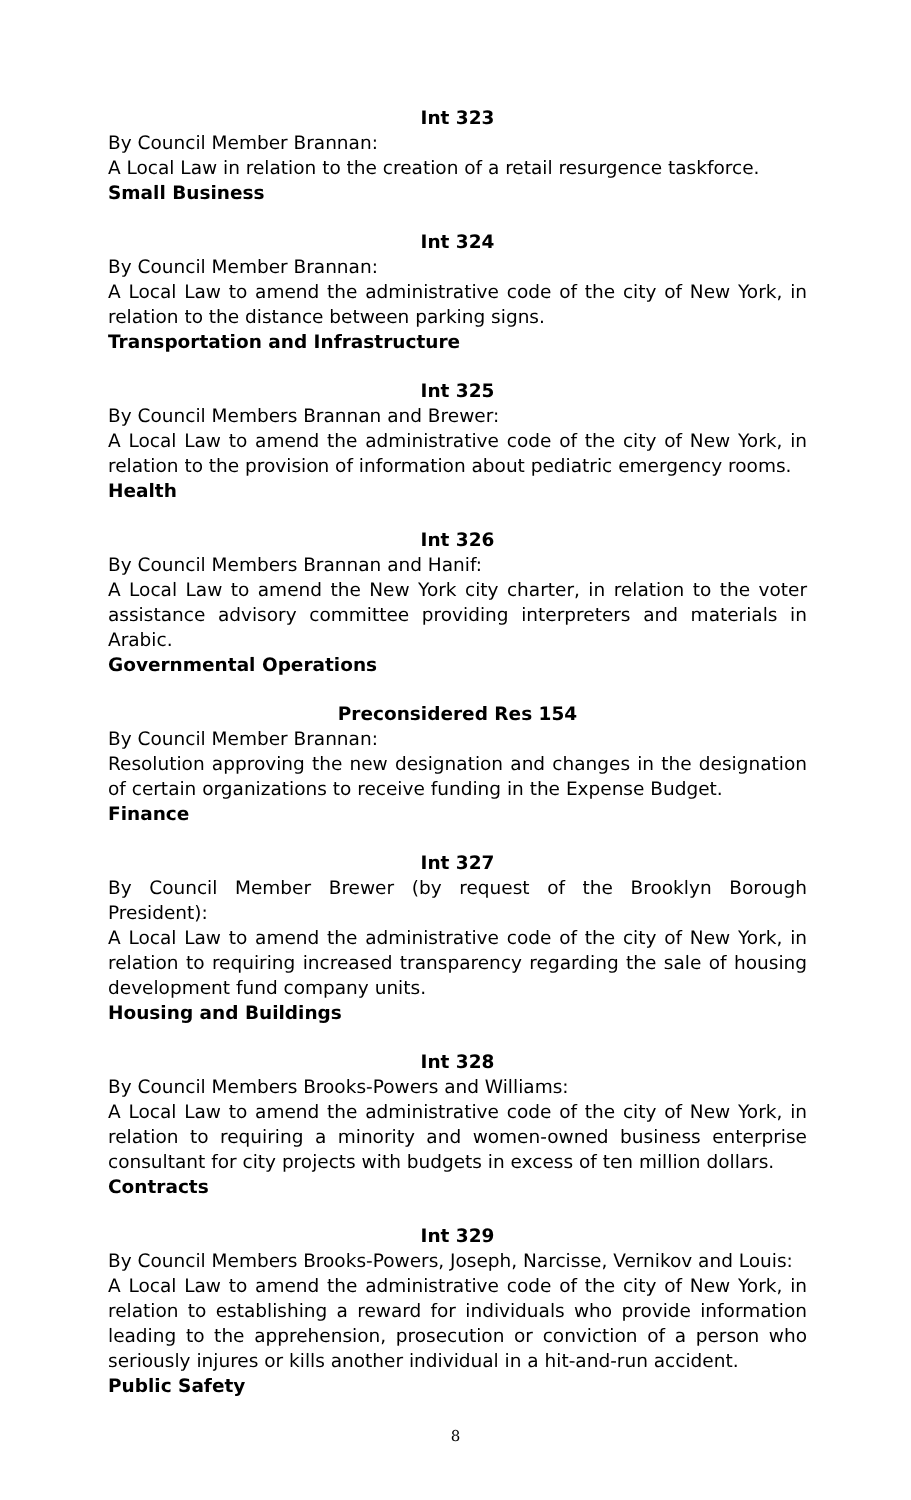Int 323
By Council Member Brannan:
A Local Law in relation to the creation of a retail resurgence taskforce.
Small Business
Int 324
By Council Member Brannan:
A Local Law to amend the administrative code of the city of New York, in relation to the distance between parking signs.
Transportation and Infrastructure
Int 325
By Council Members Brannan and Brewer:
A Local Law to amend the administrative code of the city of New York, in relation to the provision of information about pediatric emergency rooms.
Health
Int 326
By Council Members Brannan and Hanif:
A Local Law to amend the New York city charter, in relation to the voter assistance advisory committee providing interpreters and materials in Arabic.
Governmental Operations
Preconsidered Res 154
By Council Member Brannan:
Resolution approving the new designation and changes in the designation of certain organizations to receive funding in the Expense Budget.
Finance
Int 327
By Council Member Brewer (by request of the Brooklyn Borough President):
A Local Law to amend the administrative code of the city of New York, in relation to requiring increased transparency regarding the sale of housing development fund company units.
Housing and Buildings
Int 328
By Council Members Brooks-Powers and Williams:
A Local Law to amend the administrative code of the city of New York, in relation to requiring a minority and women-owned business enterprise consultant for city projects with budgets in excess of ten million dollars.
Contracts
Int 329
By Council Members Brooks-Powers, Joseph, Narcisse, Vernikov and Louis:
A Local Law to amend the administrative code of the city of New York, in relation to establishing a reward for individuals who provide information leading to the apprehension, prosecution or conviction of a person who seriously injures or kills another individual in a hit-and-run accident.
Public Safety
8